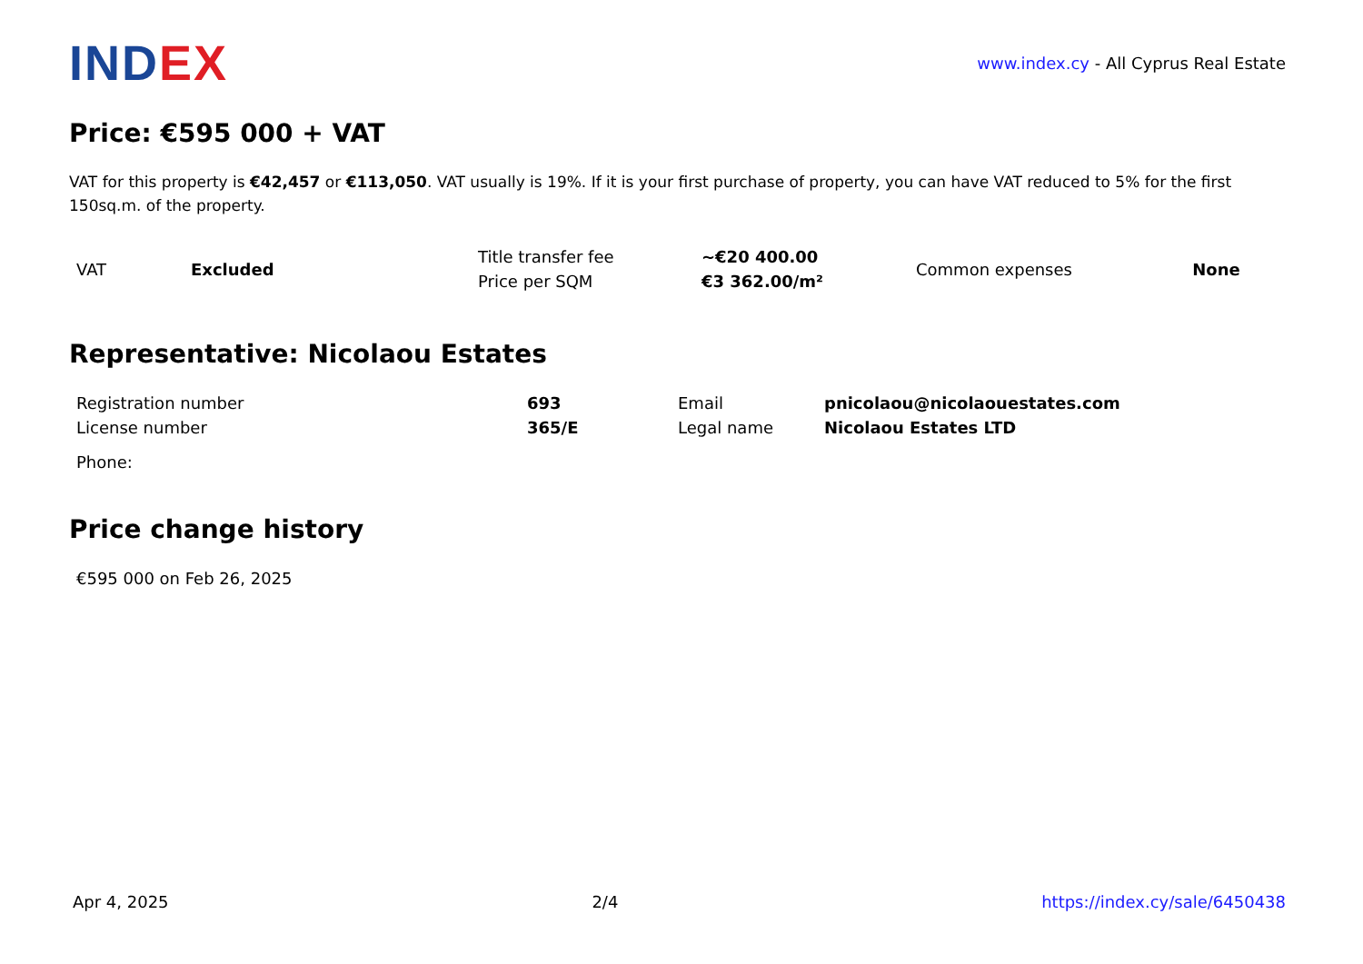INDEX
www.index.cy - All Cyprus Real Estate
Price: €595 000 + VAT
VAT for this property is €42,457 or €113,050. VAT usually is 19%. If it is your first purchase of property, you can have VAT reduced to 5% for the first 150sq.m. of the property.
| VAT | Excluded | Title transfer fee | ~€20 400.00 | Common expenses | None |
| | | Price per SQM | €3 362.00/m² | | |
Representative: Nicolaou Estates
| Registration number | 693 | Email | pnicolaou@nicolaouestates.com |
| License number | 365/E | Legal name | Nicolaou Estates LTD |
| Phone: | | | |
Price change history
| €595 000 on Feb 26, 2025 |
Apr 4, 2025 2/4 https://index.cy/sale/6450438